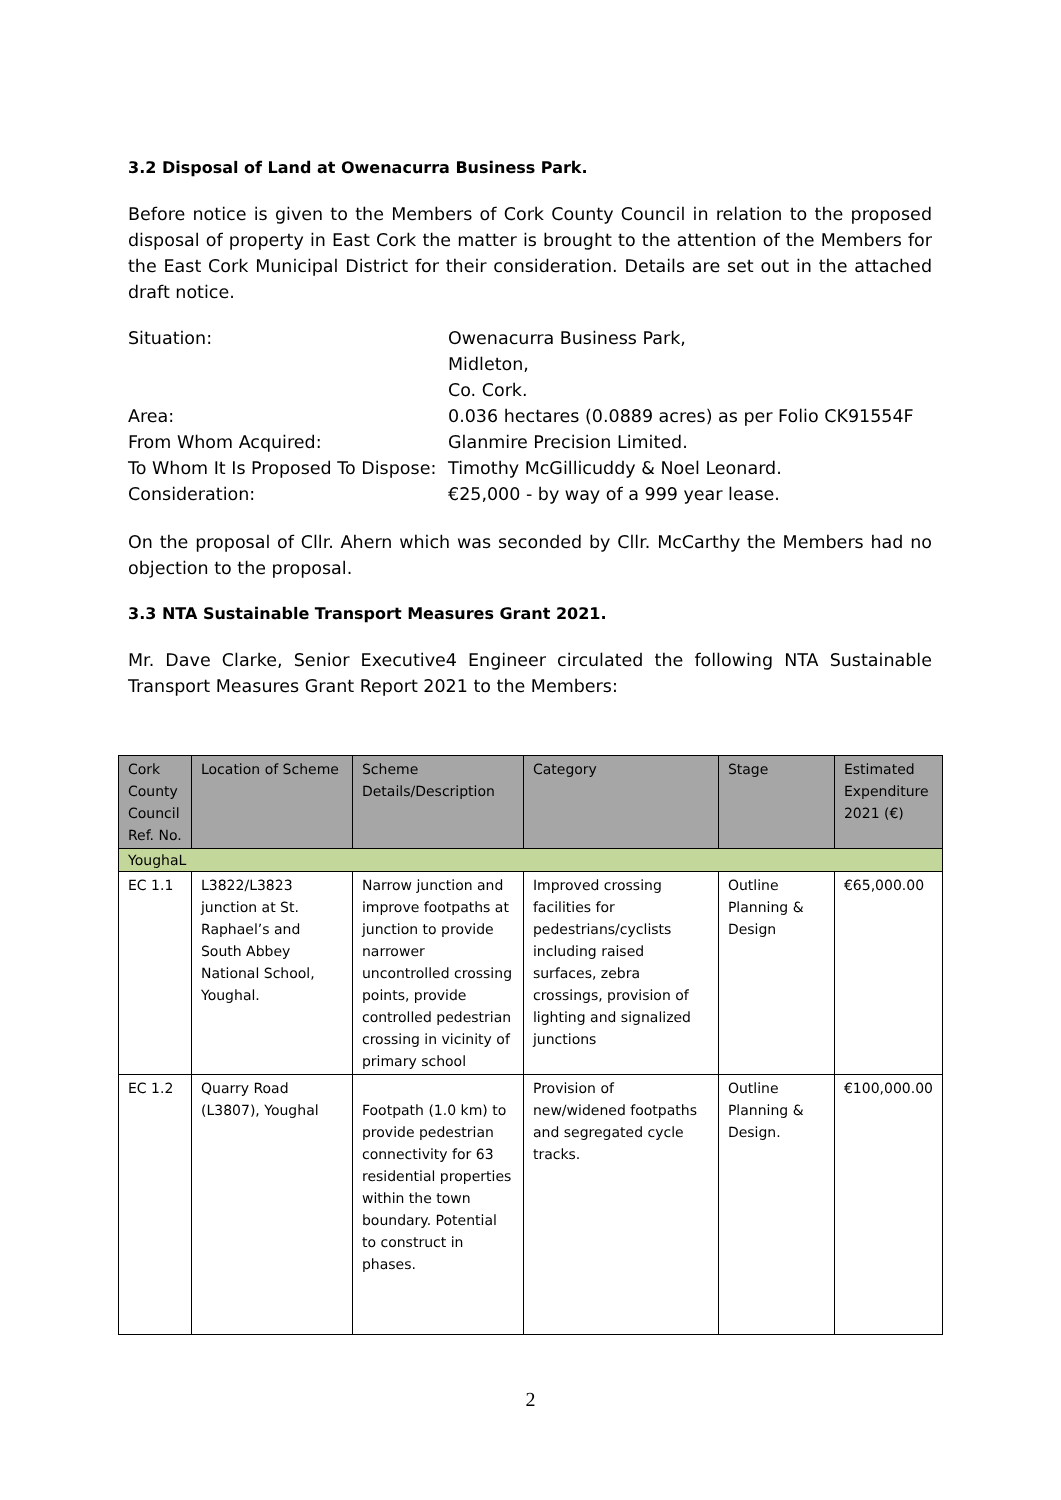3.2 Disposal of Land at Owenacurra Business Park.
Before notice is given to the Members of Cork County Council in relation to the proposed disposal of property in East Cork the matter is brought to the attention of the Members for the East Cork Municipal District for their consideration. Details are set out in the attached draft notice.
Situation:
Owenacurra Business Park,
Midleton,
Co. Cork.
Area:
0.036 hectares (0.0889 acres) as per Folio CK91554F
From Whom Acquired:
Glanmire Precision Limited.
To Whom It Is Proposed To Dispose:
Timothy McGillicuddy & Noel Leonard.
Consideration:
€25,000 - by way of a 999 year lease.
On the proposal of Cllr. Ahern which was seconded by Cllr. McCarthy the Members had no objection to the proposal.
3.3 NTA Sustainable Transport Measures Grant 2021.
Mr. Dave Clarke, Senior Executive4 Engineer circulated the following NTA Sustainable Transport Measures Grant Report 2021 to the Members:
| Cork County Council Ref. No. | Location of Scheme | Scheme Details/Description | Category | Stage | Estimated Expenditure 2021 (€) |
| --- | --- | --- | --- | --- | --- |
| YoughaL | | | | | |
| EC 1.1 | L3822/L3823 junction at St. Raphael’s and South Abbey National School, Youghal. | Narrow junction and improve footpaths at junction to provide narrower uncontrolled crossing points, provide controlled pedestrian crossing in vicinity of primary school | Improved crossing facilities for pedestrians/cyclists including raised surfaces, zebra crossings, provision of lighting and signalized junctions | Outline Planning & Design | €65,000.00 |
| EC 1.2 | Quarry Road (L3807), Youghal | Footpath (1.0 km) to provide pedestrian connectivity for 63 residential properties within the town boundary. Potential to construct in phases. | Provision of new/widened footpaths and segregated cycle tracks. | Outline Planning & Design. | €100,000.00 |
2